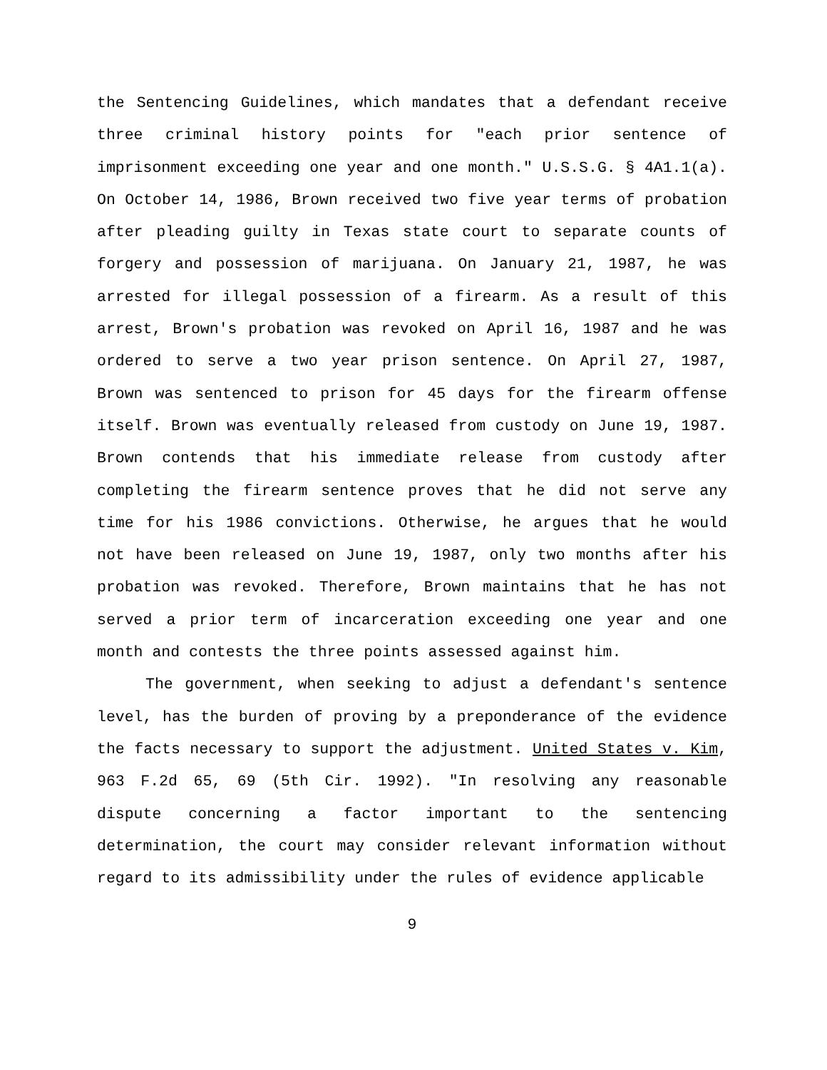the Sentencing Guidelines, which mandates that a defendant receive three criminal history points for "each prior sentence of imprisonment exceeding one year and one month." U.S.S.G. § 4A1.1(a). On October 14, 1986, Brown received two five year terms of probation after pleading guilty in Texas state court to separate counts of forgery and possession of marijuana. On January 21, 1987, he was arrested for illegal possession of a firearm. As a result of this arrest, Brown's probation was revoked on April 16, 1987 and he was ordered to serve a two year prison sentence. On April 27, 1987, Brown was sentenced to prison for 45 days for the firearm offense itself. Brown was eventually released from custody on June 19, 1987. Brown contends that his immediate release from custody after completing the firearm sentence proves that he did not serve any time for his 1986 convictions. Otherwise, he argues that he would not have been released on June 19, 1987, only two months after his probation was revoked. Therefore, Brown maintains that he has not served a prior term of incarceration exceeding one year and one month and contests the three points assessed against him.
The government, when seeking to adjust a defendant's sentence level, has the burden of proving by a preponderance of the evidence the facts necessary to support the adjustment. United States v. Kim, 963 F.2d 65, 69 (5th Cir. 1992). "In resolving any reasonable dispute concerning a factor important to the sentencing determination, the court may consider relevant information without regard to its admissibility under the rules of evidence applicable
9